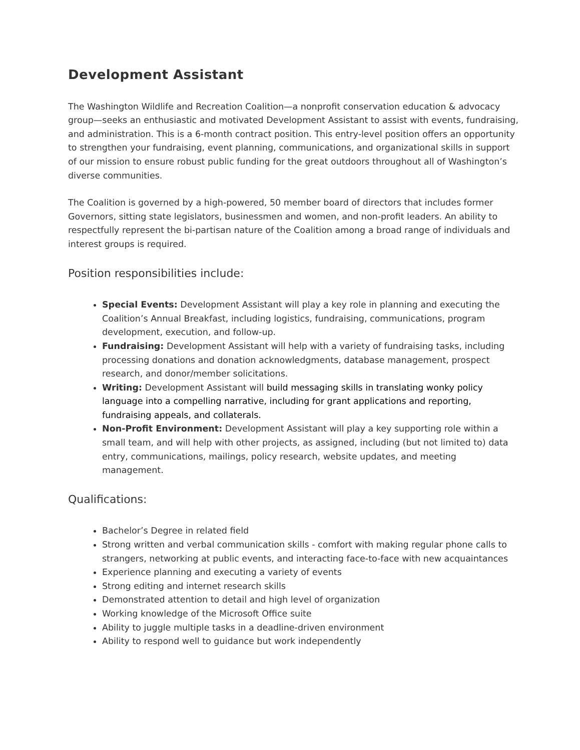Development Assistant
The Washington Wildlife and Recreation Coalition—a nonprofit conservation education & advocacy group—seeks an enthusiastic and motivated Development Assistant to assist with events, fundraising, and administration. This is a 6-month contract position. This entry-level position offers an opportunity to strengthen your fundraising, event planning, communications, and organizational skills in support of our mission to ensure robust public funding for the great outdoors throughout all of Washington’s diverse communities.
The Coalition is governed by a high-powered, 50 member board of directors that includes former Governors, sitting state legislators, businessmen and women, and non-profit leaders. An ability to respectfully represent the bi-partisan nature of the Coalition among a broad range of individuals and interest groups is required.
Position responsibilities include:
Special Events: Development Assistant will play a key role in planning and executing the Coalition’s Annual Breakfast, including logistics, fundraising, communications, program development, execution, and follow-up.
Fundraising: Development Assistant will help with a variety of fundraising tasks, including processing donations and donation acknowledgments, database management, prospect research, and donor/member solicitations.
Writing: Development Assistant will build messaging skills in translating wonky policy language into a compelling narrative, including for grant applications and reporting, fundraising appeals, and collaterals.
Non-Profit Environment: Development Assistant will play a key supporting role within a small team, and will help with other projects, as assigned, including (but not limited to) data entry, communications, mailings, policy research, website updates, and meeting management.
Qualifications:
Bachelor’s Degree in related field
Strong written and verbal communication skills - comfort with making regular phone calls to strangers, networking at public events, and interacting face-to-face with new acquaintances
Experience planning and executing a variety of events
Strong editing and internet research skills
Demonstrated attention to detail and high level of organization
Working knowledge of the Microsoft Office suite
Ability to juggle multiple tasks in a deadline-driven environment
Ability to respond well to guidance but work independently